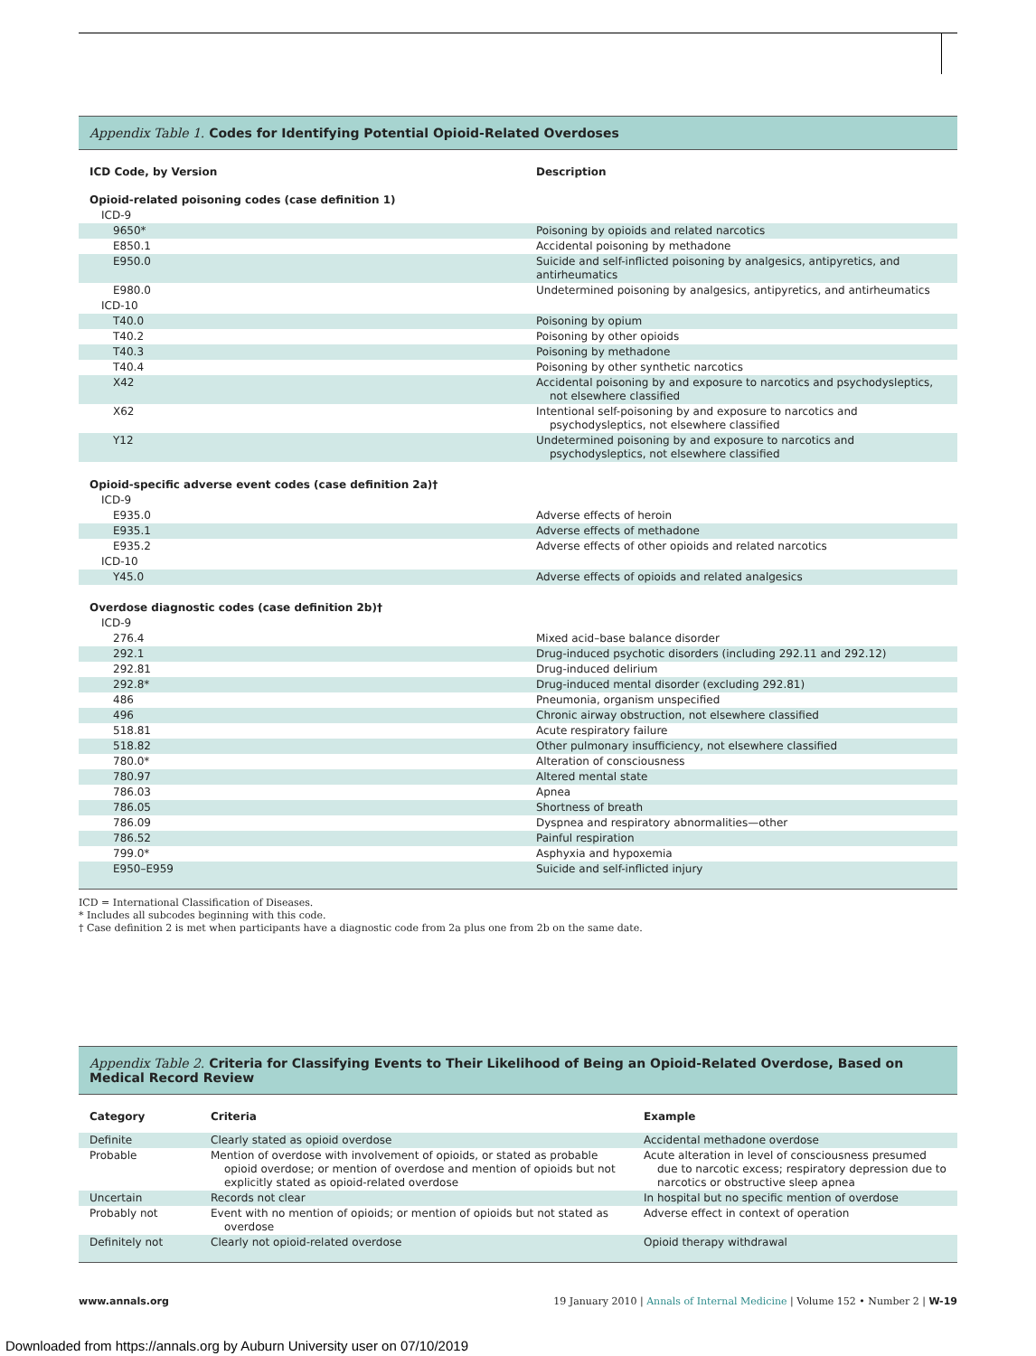Appendix Table 1. Codes for Identifying Potential Opioid-Related Overdoses
| ICD Code, by Version | Description |
| --- | --- |
| Opioid-related poisoning codes (case definition 1) | |
| ICD-9 | |
| 9650* | Poisoning by opioids and related narcotics |
| E850.1 | Accidental poisoning by methadone |
| E950.0 | Suicide and self-inflicted poisoning by analgesics, antipyretics, and antirheumatics |
| E980.0 | Undetermined poisoning by analgesics, antipyretics, and antirheumatics |
| ICD-10 | |
| T40.0 | Poisoning by opium |
| T40.2 | Poisoning by other opioids |
| T40.3 | Poisoning by methadone |
| T40.4 | Poisoning by other synthetic narcotics |
| X42 | Accidental poisoning by and exposure to narcotics and psychodysleptics, not elsewhere classified |
| X62 | Intentional self-poisoning by and exposure to narcotics and psychodysleptics, not elsewhere classified |
| Y12 | Undetermined poisoning by and exposure to narcotics and psychodysleptics, not elsewhere classified |
| Opioid-specific adverse event codes (case definition 2a)† | |
| ICD-9 | |
| E935.0 | Adverse effects of heroin |
| E935.1 | Adverse effects of methadone |
| E935.2 | Adverse effects of other opioids and related narcotics |
| ICD-10 | |
| Y45.0 | Adverse effects of opioids and related analgesics |
| Overdose diagnostic codes (case definition 2b)† | |
| ICD-9 | |
| 276.4 | Mixed acid–base balance disorder |
| 292.1 | Drug-induced psychotic disorders (including 292.11 and 292.12) |
| 292.81 | Drug-induced delirium |
| 292.8* | Drug-induced mental disorder (excluding 292.81) |
| 486 | Pneumonia, organism unspecified |
| 496 | Chronic airway obstruction, not elsewhere classified |
| 518.81 | Acute respiratory failure |
| 518.82 | Other pulmonary insufficiency, not elsewhere classified |
| 780.0* | Alteration of consciousness |
| 780.97 | Altered mental state |
| 786.03 | Apnea |
| 786.05 | Shortness of breath |
| 786.09 | Dyspnea and respiratory abnormalities—other |
| 786.52 | Painful respiration |
| 799.0* | Asphyxia and hypoxemia |
| E950–E959 | Suicide and self-inflicted injury |
ICD = International Classification of Diseases.
* Includes all subcodes beginning with this code.
† Case definition 2 is met when participants have a diagnostic code from 2a plus one from 2b on the same date.
Appendix Table 2. Criteria for Classifying Events to Their Likelihood of Being an Opioid-Related Overdose, Based on Medical Record Review
| Category | Criteria | Example |
| --- | --- | --- |
| Definite | Clearly stated as opioid overdose | Accidental methadone overdose |
| Probable | Mention of overdose with involvement of opioids, or stated as probable opioid overdose; or mention of overdose and mention of opioids but not explicitly stated as opioid-related overdose | Acute alteration in level of consciousness presumed due to narcotic excess; respiratory depression due to narcotics or obstructive sleep apnea |
| Uncertain | Records not clear | In hospital but no specific mention of overdose |
| Probably not | Event with no mention of opioids; or mention of opioids but not stated as overdose | Adverse effect in context of operation |
| Definitely not | Clearly not opioid-related overdose | Opioid therapy withdrawal |
www.annals.org 19 January 2010 | Annals of Internal Medicine | Volume 152 • Number 2 | W-19
Downloaded from https://annals.org by Auburn University user on 07/10/2019